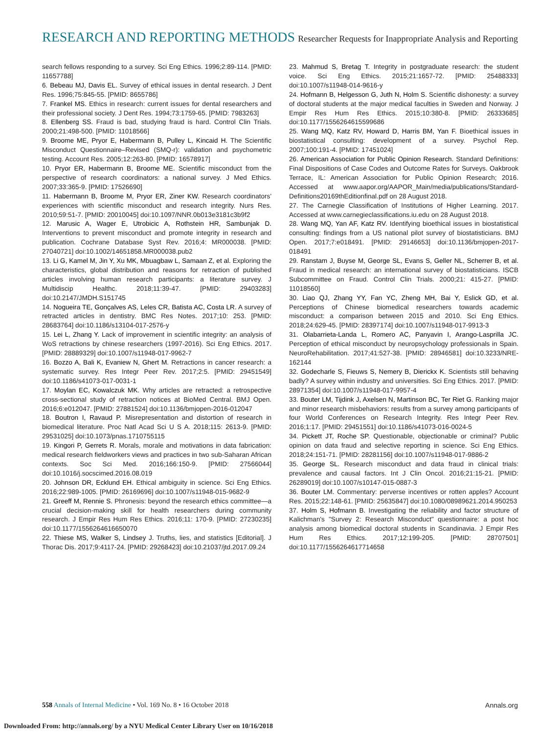RESEARCH AND REPORTING METHODS Researcher Requests for Inappropriate Analysis and Reporting
search fellows responding to a survey. Sci Eng Ethics. 1996;2:89-114. [PMID: 11657788]
6. Bebeau MJ, Davis EL. Survey of ethical issues in dental research. J Dent Res. 1996;75:845-55. [PMID: 8655786]
7. Frankel MS. Ethics in research: current issues for dental researchers and their professional society. J Dent Res. 1994;73:1759-65. [PMID: 7983263]
8. Ellenberg SS. Fraud is bad, studying fraud is hard. Control Clin Trials. 2000;21:498-500. [PMID: 11018566]
9. Broome ME, Pryor E, Habermann B, Pulley L, Kincaid H. The Scientific Misconduct Questionnaire–Revised (SMQ-r): validation and psychometric testing. Account Res. 2005;12:263-80. [PMID: 16578917]
10. Pryor ER, Habermann B, Broome ME. Scientific misconduct from the perspective of research coordinators: a national survey. J Med Ethics. 2007;33:365-9. [PMID: 17526690]
11. Habermann B, Broome M, Pryor ER, Ziner KW. Research coordinators' experiences with scientific misconduct and research integrity. Nurs Res. 2010;59:51-7. [PMID: 20010045] doi:10.1097/NNR.0b013e3181c3b9f2
12. Marusic A, Wager E, Utrobicic A, Rothstein HR, Sambunjak D. Interventions to prevent misconduct and promote integrity in research and publication. Cochrane Database Syst Rev. 2016;4: MR000038. [PMID: 27040721] doi:10.1002/14651858.MR000038.pub2
13. Li G, Kamel M, Jin Y, Xu MK, Mbuagbaw L, Samaan Z, et al. Exploring the characteristics, global distribution and reasons for retraction of published articles involving human research participants: a literature survey. J Multidiscip Healthc. 2018;11:39-47. [PMID: 29403283] doi:10.2147/JMDH.S151745
14. Nogueira TE, Gonçalves AS, Leles CR, Batista AC, Costa LR. A survey of retracted articles in dentistry. BMC Res Notes. 2017;10: 253. [PMID: 28683764] doi:10.1186/s13104-017-2576-y
15. Lei L, Zhang Y. Lack of improvement in scientific integrity: an analysis of WoS retractions by chinese researchers (1997-2016). Sci Eng Ethics. 2017. [PMID: 28889329] doi:10.1007/s11948-017-9962-7
16. Bozzo A, Bali K, Evaniew N, Ghert M. Retractions in cancer research: a systematic survey. Res Integr Peer Rev. 2017;2:5. [PMID: 29451549] doi:10.1186/s41073-017-0031-1
17. Moylan EC, Kowalczuk MK. Why articles are retracted: a retrospective cross-sectional study of retraction notices at BioMed Central. BMJ Open. 2016;6:e012047. [PMID: 27881524] doi:10.1136/bmjopen-2016-012047
18. Boutron I, Ravaud P. Misrepresentation and distortion of research in biomedical literature. Proc Natl Acad Sci U S A. 2018;115: 2613-9. [PMID: 29531025] doi:10.1073/pnas.1710755115
19. Kingori P, Gerrets R. Morals, morale and motivations in data fabrication: medical research fieldworkers views and practices in two sub-Saharan African contexts. Soc Sci Med. 2016;166:150-9. [PMID: 27566044] doi:10.1016/j.socscimed.2016.08.019
20. Johnson DR, Ecklund EH. Ethical ambiguity in science. Sci Eng Ethics. 2016;22:989-1005. [PMID: 26169696] doi:10.1007/s11948-015-9682-9
21. Greeff M, Rennie S. Phronesis: beyond the research ethics committee—a crucial decision-making skill for health researchers during community research. J Empir Res Hum Res Ethics. 2016;11: 170-9. [PMID: 27230235] doi:10.1177/1556264616650070
22. Thiese MS, Walker S, Lindsey J. Truths, lies, and statistics [Editorial]. J Thorac Dis. 2017;9:4117-24. [PMID: 29268423] doi:10.21037/jtd.2017.09.24
23. Mahmud S, Bretag T. Integrity in postgraduate research: the student voice. Sci Eng Ethics. 2015;21:1657-72. [PMID: 25488333] doi:10.1007/s11948-014-9616-y
24. Hofmann B, Helgesson G, Juth N, Holm S. Scientific dishonesty: a survey of doctoral students at the major medical faculties in Sweden and Norway. J Empir Res Hum Res Ethics. 2015;10:380-8. [PMID: 26333685] doi:10.1177/1556264615599686
25. Wang MQ, Katz RV, Howard D, Harris BM, Yan F. Bioethical issues in biostatistical consulting: development of a survey. Psychol Rep. 2007;100:191-4. [PMID: 17451024]
26. American Association for Public Opinion Research. Standard Definitions: Final Dispositions of Case Codes and Outcome Rates for Surveys. Oakbrook Terrace, IL: American Association for Public Opinion Research; 2016. Accessed at www.aapor.org/AAPOR_Main/media/publications/Standard-Definitions20169thEditionfinal.pdf on 28 August 2018.
27. The Carnegie Classification of Institutions of Higher Learning. 2017. Accessed at www.carnegieclassifications.iu.edu on 28 August 2018.
28. Wang MQ, Yan AF, Katz RV. Identifying bioethical issues in biostatistical consulting: findings from a US national pilot survey of biostatisticians. BMJ Open. 2017;7:e018491. [PMID: 29146653] doi:10.1136/bmjopen-2017-018491
29. Ranstam J, Buyse M, George SL, Evans S, Geller NL, Scherrer B, et al. Fraud in medical research: an international survey of biostatisticians. ISCB Subcommittee on Fraud. Control Clin Trials. 2000;21: 415-27. [PMID: 11018560]
30. Liao QJ, Zhang YY, Fan YC, Zheng MH, Bai Y, Eslick GD, et al. Perceptions of Chinese biomedical researchers towards academic misconduct: a comparison between 2015 and 2010. Sci Eng Ethics. 2018;24:629-45. [PMID: 28397174] doi:10.1007/s11948-017-9913-3
31. Olabarrieta-Landa L, Romero AC, Panyavin I, Arango-Lasprilla JC. Perception of ethical misconduct by neuropsychology professionals in Spain. NeuroRehabilitation. 2017;41:527-38. [PMID: 28946581] doi:10.3233/NRE-162144
32. Godecharle S, Fieuws S, Nemery B, Dierickx K. Scientists still behaving badly? A survey within industry and universities. Sci Eng Ethics. 2017. [PMID: 28971354] doi:10.1007/s11948-017-9957-4
33. Bouter LM, Tijdink J, Axelsen N, Martinson BC, Ter Riet G. Ranking major and minor research misbehaviors: results from a survey among participants of four World Conferences on Research Integrity. Res Integr Peer Rev. 2016;1:17. [PMID: 29451551] doi:10.1186/s41073-016-0024-5
34. Pickett JT, Roche SP. Questionable, objectionable or criminal? Public opinion on data fraud and selective reporting in science. Sci Eng Ethics. 2018;24:151-71. [PMID: 28281156] doi:10.1007/s11948-017-9886-2
35. George SL. Research misconduct and data fraud in clinical trials: prevalence and causal factors. Int J Clin Oncol. 2016;21:15-21. [PMID: 26289019] doi:10.1007/s10147-015-0887-3
36. Bouter LM. Commentary: perverse incentives or rotten apples? Account Res. 2015;22:148-61. [PMID: 25635847] doi:10.1080/08989621.2014.950253
37. Holm S, Hofmann B. Investigating the reliability and factor structure of Kalichman's "Survey 2: Research Misconduct" questionnaire: a post hoc analysis among biomedical doctoral students in Scandinavia. J Empir Res Hum Res Ethics. 2017;12:199-205. [PMID: 28707501] doi:10.1177/1556264617714658
558 Annals of Internal Medicine • Vol. 169 No. 8 • 16 October 2018 Annals.org
Downloaded From: http://annals.org/ by a NYU Medical Center Library User on 10/16/2018